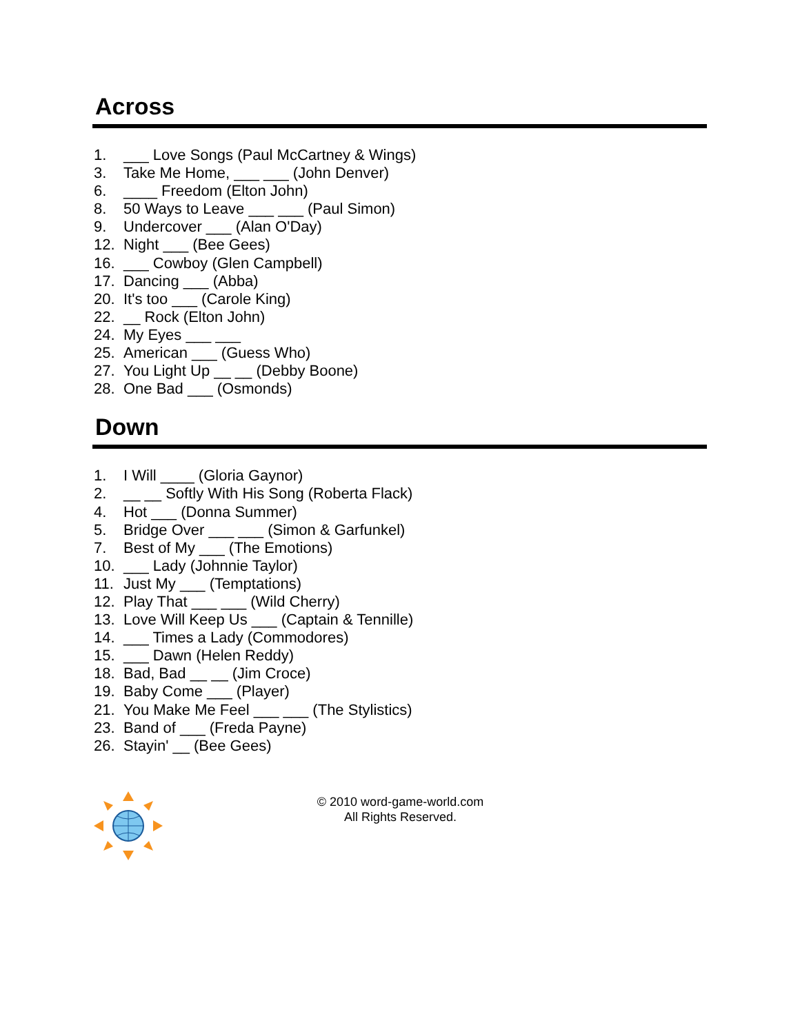Across
1. ___ Love Songs (Paul McCartney & Wings)
3. Take Me Home, ___ ___ (John Denver)
6. ____ Freedom (Elton John)
8. 50 Ways to Leave ___ ___ (Paul Simon)
9. Undercover ___ (Alan O'Day)
12. Night ___ (Bee Gees)
16. ___ Cowboy (Glen Campbell)
17. Dancing ___ (Abba)
20. It's too ___ (Carole King)
22. __ Rock (Elton John)
24. My Eyes ___ ___
25. American ___ (Guess Who)
27. You Light Up __ __ (Debby Boone)
28. One Bad ___ (Osmonds)
Down
1. I Will ____ (Gloria Gaynor)
2. __ __ Softly With His Song (Roberta Flack)
4. Hot ___ (Donna Summer)
5. Bridge Over ___ ___ (Simon & Garfunkel)
7. Best of My ___ (The Emotions)
10. ___ Lady (Johnnie Taylor)
11. Just My ___ (Temptations)
12. Play That ___ ___ (Wild Cherry)
13. Love Will Keep Us ___ (Captain & Tennille)
14. ___ Times a Lady (Commodores)
15. ___ Dawn (Helen Reddy)
18. Bad, Bad __ __ (Jim Croce)
19. Baby Come ___ (Player)
21. You Make Me Feel ___ ___ (The Stylistics)
23. Band of ___ (Freda Payne)
26. Stayin' __ (Bee Gees)
© 2010 word-game-world.com
All Rights Reserved.